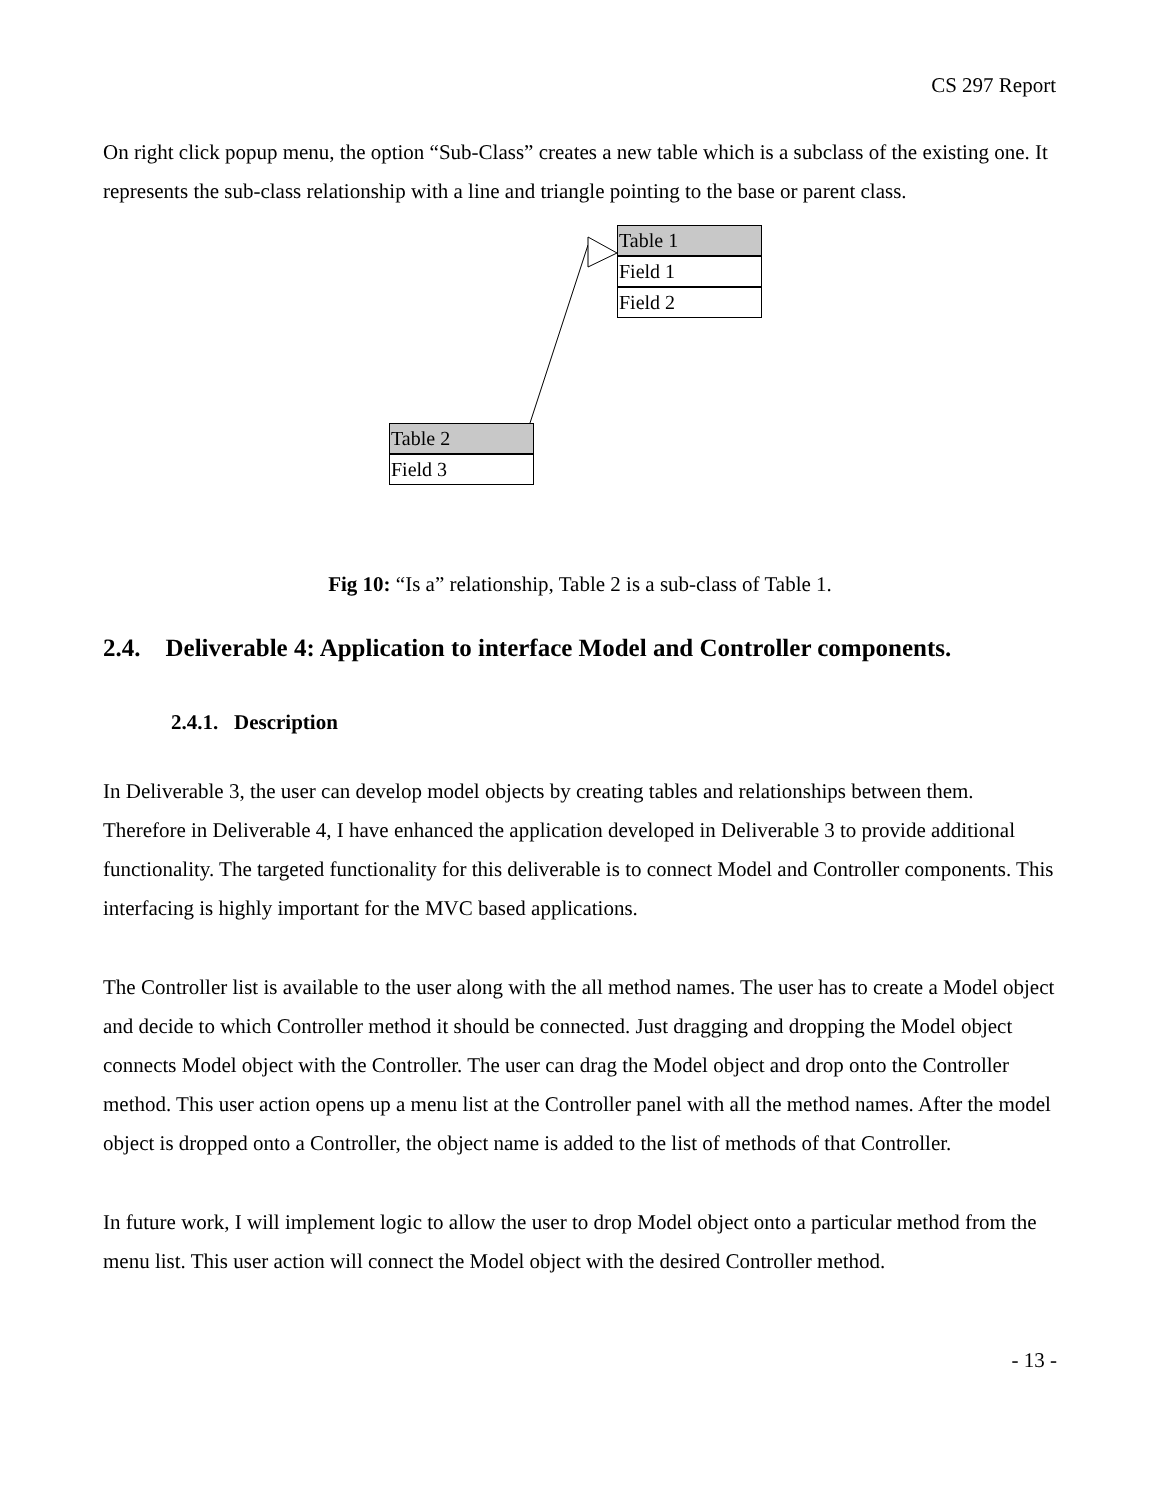CS 297 Report
On right click popup menu, the option “Sub-Class” creates a new table which is a subclass of the existing one. It represents the sub-class relationship with a line and triangle pointing to the base or parent class.
Table 1
Field 1
Field 2
Table 2
Field 3
Fig 10: “Is a” relationship, Table 2 is a sub-class of Table 1.
2.4. Deliverable 4: Application to interface Model and Controller components.
2.4.1. Description
In Deliverable 3, the user can develop model objects by creating tables and relationships between them. Therefore in Deliverable 4, I have enhanced the application developed in Deliverable 3 to provide additional functionality. The targeted functionality for this deliverable is to connect Model and Controller components. This interfacing is highly important for the MVC based applications.
The Controller list is available to the user along with the all method names. The user has to create a Model object and decide to which Controller method it should be connected. Just dragging and dropping the Model object connects Model object with the Controller. The user can drag the Model object and drop onto the Controller method. This user action opens up a menu list at the Controller panel with all the method names. After the model object is dropped onto a Controller, the object name is added to the list of methods of that Controller.
In future work, I will implement logic to allow the user to drop Model object onto a particular method from the menu list. This user action will connect the Model object with the desired Controller method.
- 13 -